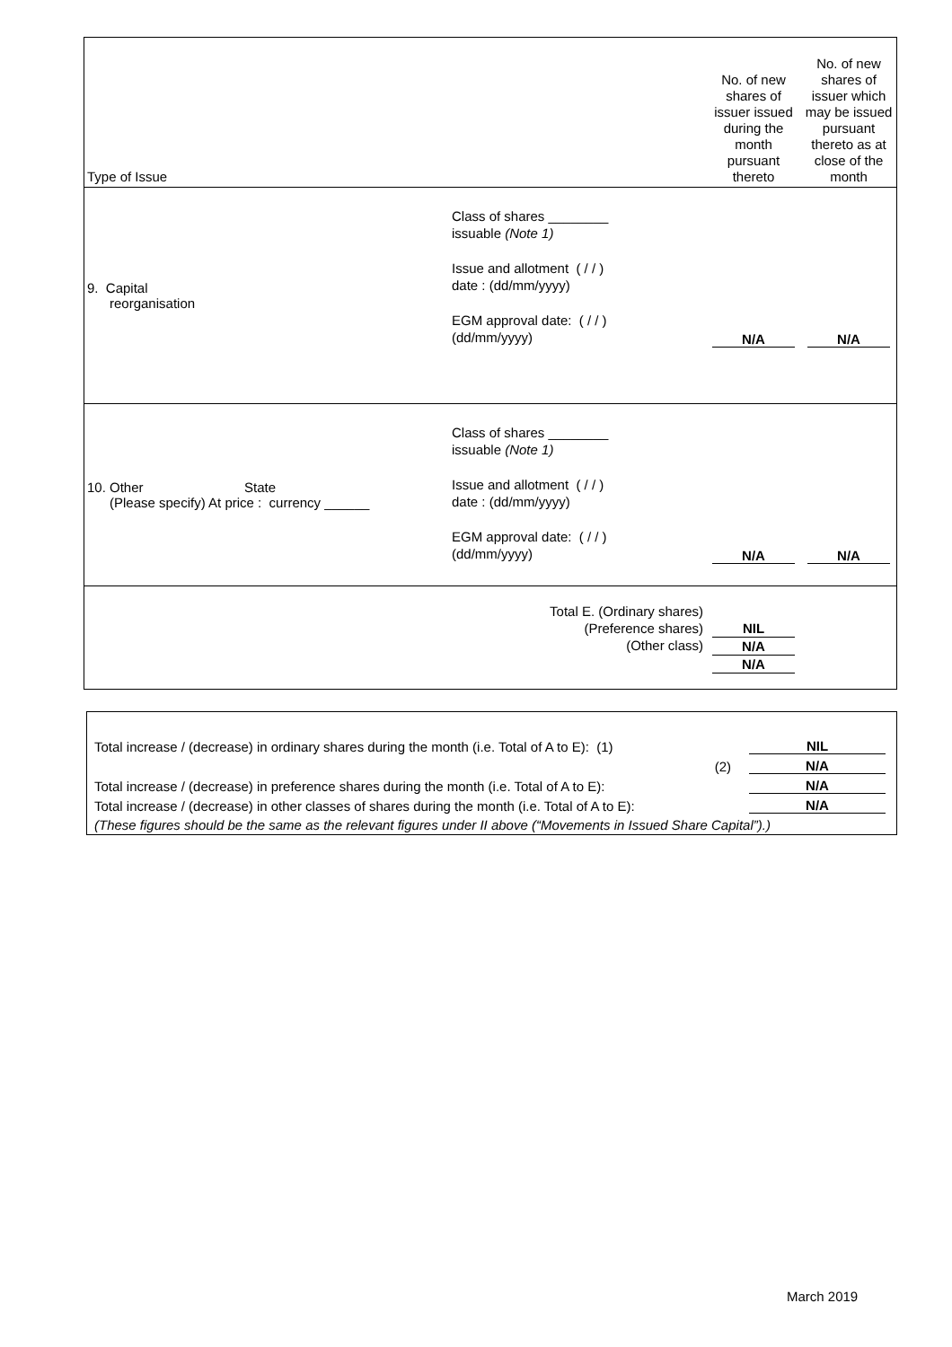| Type of Issue | | No. of new shares of issuer issued during the month pursuant thereto | No. of new shares of issuer which may be issued pursuant thereto as at close of the month |
| 9. Capital reorganisation | Class of shares ________ issuable (Note 1) Issue and allotment ( / / ) date : (dd/mm/yyyy) EGM approval date: ( / / ) (dd/mm/yyyy) | N/A | N/A |
| 10. Other State (Please specify) At price : currency ______ | Class of shares ________ issuable (Note 1) Issue and allotment ( / / ) date : (dd/mm/yyyy) EGM approval date: ( / / ) (dd/mm/yyyy) | N/A | N/A |
| | Total E. (Ordinary shares) (Preference shares) (Other class) | NIL N/A N/A | |
| Total increase / (decrease) in ordinary shares during the month (i.e. Total of A to E): (1) | NIL |
| (2) | N/A |
| Total increase / (decrease) in preference shares during the month (i.e. Total of A to E): | N/A |
| Total increase / (decrease) in other classes of shares during the month (i.e. Total of A to E): | N/A |
| (These figures should be the same as the relevant figures under II above (“Movements in Issued Share Capital”).) | |
March 2019